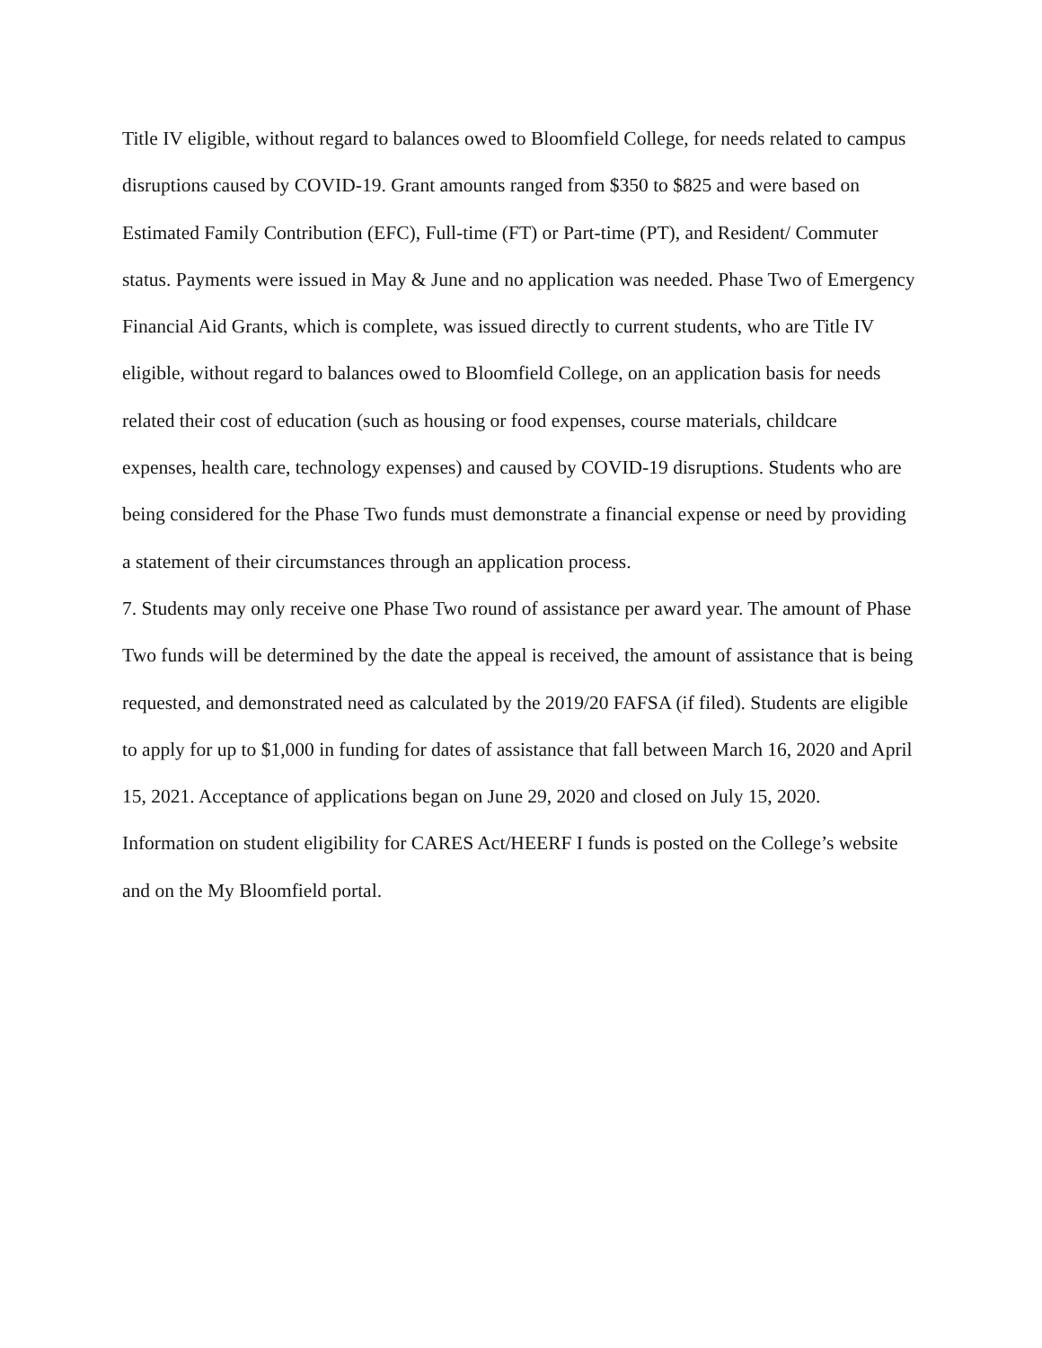Title IV eligible, without regard to balances owed to Bloomfield College, for needs related to campus disruptions caused by COVID-19. Grant amounts ranged from $350 to $825 and were based on Estimated Family Contribution (EFC), Full-time (FT) or Part-time (PT), and Resident/ Commuter status. Payments were issued in May & June and no application was needed. Phase Two of Emergency Financial Aid Grants, which is complete, was issued directly to current students, who are Title IV eligible, without regard to balances owed to Bloomfield College, on an application basis for needs related their cost of education (such as housing or food expenses, course materials, childcare expenses, health care, technology expenses) and caused by COVID-19 disruptions. Students who are being considered for the Phase Two funds must demonstrate a financial expense or need by providing a statement of their circumstances through an application process.
7. Students may only receive one Phase Two round of assistance per award year. The amount of Phase Two funds will be determined by the date the appeal is received, the amount of assistance that is being requested, and demonstrated need as calculated by the 2019/20 FAFSA (if filed). Students are eligible to apply for up to $1,000 in funding for dates of assistance that fall between March 16, 2020 and April 15, 2021. Acceptance of applications began on June 29, 2020 and closed on July 15, 2020. Information on student eligibility for CARES Act/HEERF I funds is posted on the College’s website and on the My Bloomfield portal.